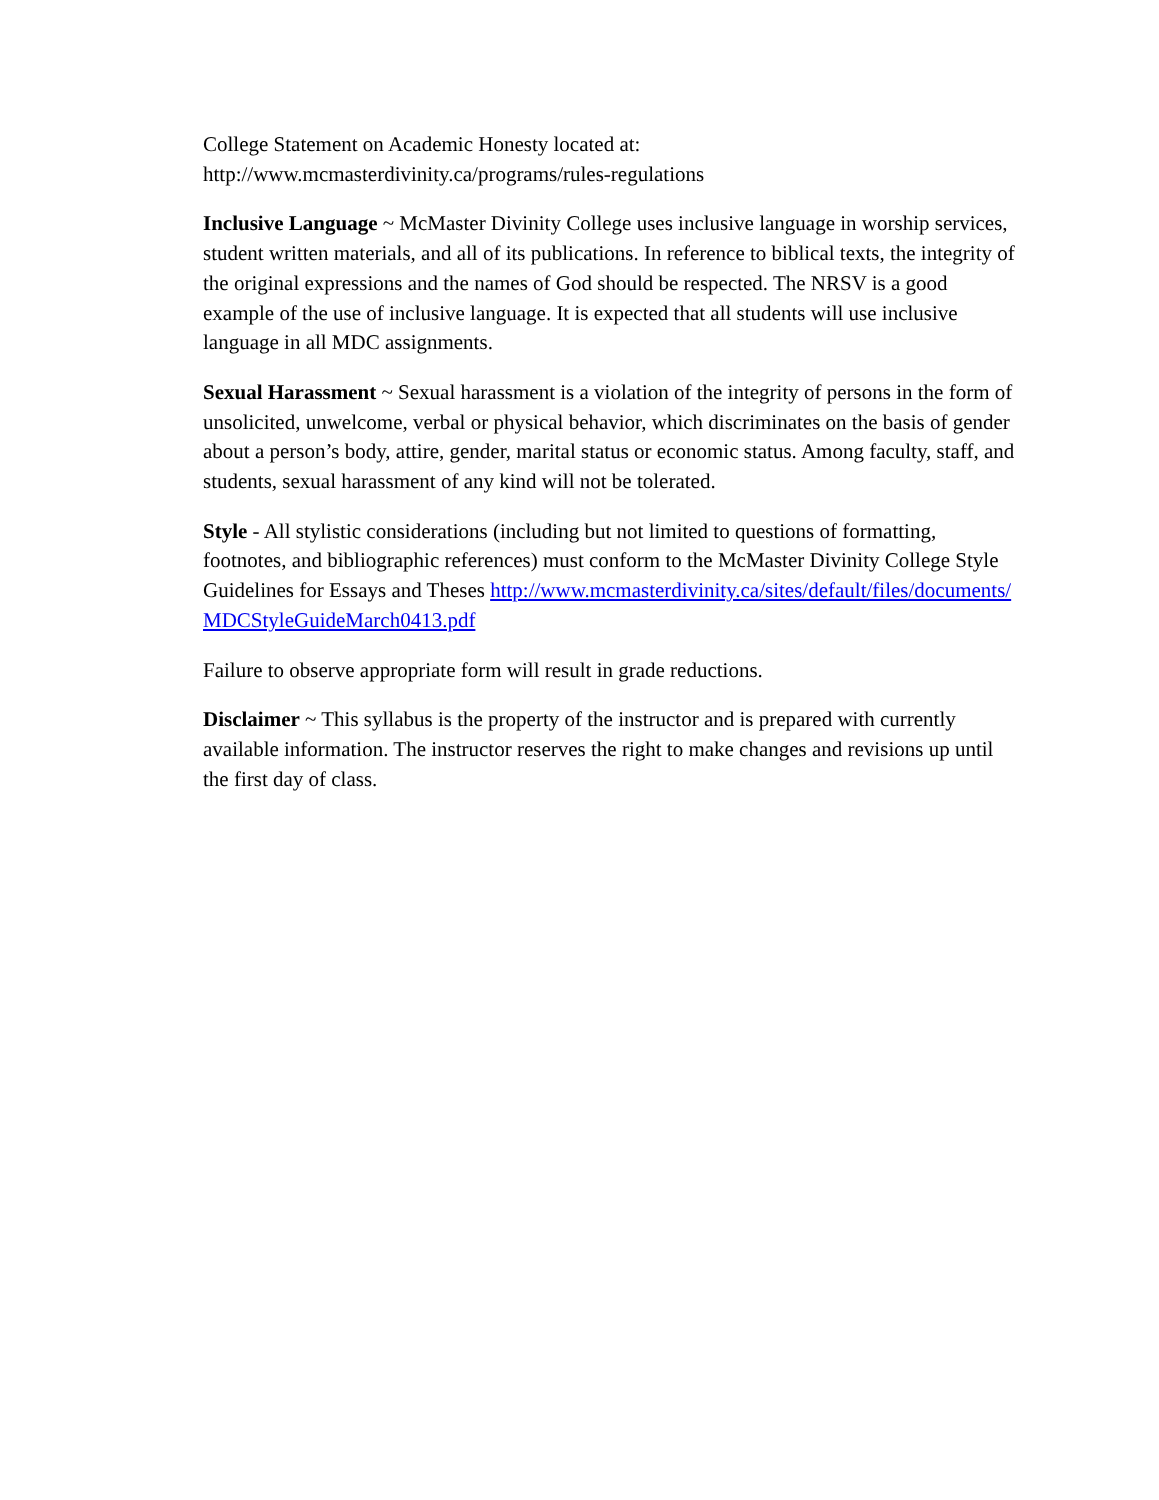College Statement on Academic Honesty located at:
http://www.mcmasterdivinity.ca/programs/rules-regulations
Inclusive Language ~ McMaster Divinity College uses inclusive language in worship services, student written materials, and all of its publications. In reference to biblical texts, the integrity of the original expressions and the names of God should be respected. The NRSV is a good example of the use of inclusive language. It is expected that all students will use inclusive language in all MDC assignments.
Sexual Harassment ~ Sexual harassment is a violation of the integrity of persons in the form of unsolicited, unwelcome, verbal or physical behavior, which discriminates on the basis of gender about a person’s body, attire, gender, marital status or economic status. Among faculty, staff, and students, sexual harassment of any kind will not be tolerated.
Style - All stylistic considerations (including but not limited to questions of formatting, footnotes, and bibliographic references) must conform to the McMaster Divinity College Style Guidelines for Essays and Theses http://www.mcmasterdivinity.ca/sites/default/files/documents/MDCStyleGuideMarch0413.pdf
Failure to observe appropriate form will result in grade reductions.
Disclaimer ~ This syllabus is the property of the instructor and is prepared with currently available information. The instructor reserves the right to make changes and revisions up until the first day of class.